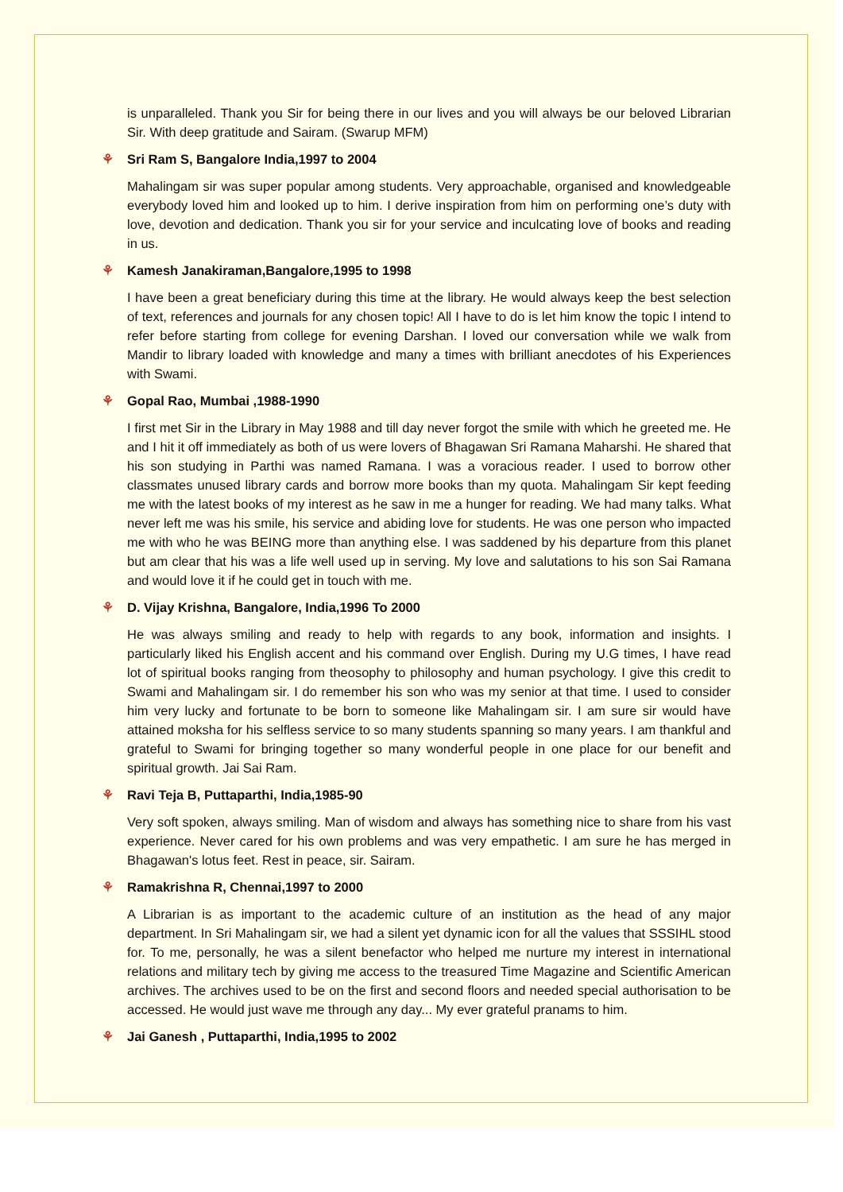is unparalleled. Thank you Sir for being there in our lives and you will always be our beloved Librarian Sir. With deep gratitude and Sairam. (Swarup MFM)
⚘ Sri Ram S, Bangalore India,1997 to 2004
Mahalingam sir was super popular among students. Very approachable, organised and knowledgeable everybody loved him and looked up to him. I derive inspiration from him on performing one’s duty with love, devotion and dedication. Thank you sir for your service and inculcating love of books and reading in us.
⚘ Kamesh Janakiraman,Bangalore,1995 to 1998
I have been a great beneficiary during this time at the library. He would always keep the best selection of text, references and journals for any chosen topic! All I have to do is let him know the topic I intend to refer before starting from college for evening Darshan. I loved our conversation while we walk from Mandir to library loaded with knowledge and many a times with brilliant anecdotes of his Experiences with Swami.
⚘ Gopal Rao, Mumbai ,1988-1990
I first met Sir in the Library in May 1988 and till day never forgot the smile with which he greeted me. He and I hit it off immediately as both of us were lovers of Bhagawan Sri Ramana Maharshi. He shared that his son studying in Parthi was named Ramana. I was a voracious reader. I used to borrow other classmates unused library cards and borrow more books than my quota. Mahalingam Sir kept feeding me with the latest books of my interest as he saw in me a hunger for reading. We had many talks. What never left me was his smile, his service and abiding love for students. He was one person who impacted me with who he was BEING more than anything else. I was saddened by his departure from this planet but am clear that his was a life well used up in serving. My love and salutations to his son Sai Ramana and would love it if he could get in touch with me.
⚘ D. Vijay Krishna, Bangalore, India,1996 To 2000
He was always smiling and ready to help with regards to any book, information and insights. I particularly liked his English accent and his command over English. During my U.G times, I have read lot of spiritual books ranging from theosophy to philosophy and human psychology. I give this credit to Swami and Mahalingam sir. I do remember his son who was my senior at that time. I used to consider him very lucky and fortunate to be born to someone like Mahalingam sir. I am sure sir would have attained moksha for his selfless service to so many students spanning so many years. I am thankful and grateful to Swami for bringing together so many wonderful people in one place for our benefit and spiritual growth. Jai Sai Ram.
⚘ Ravi Teja B, Puttaparthi, India,1985-90
Very soft spoken, always smiling. Man of wisdom and always has something nice to share from his vast experience. Never cared for his own problems and was very empathetic. I am sure he has merged in Bhagawan's lotus feet. Rest in peace, sir. Sairam.
⚘ Ramakrishna R, Chennai,1997 to 2000
A Librarian is as important to the academic culture of an institution as the head of any major department. In Sri Mahalingam sir, we had a silent yet dynamic icon for all the values that SSSIHL stood for. To me, personally, he was a silent benefactor who helped me nurture my interest in international relations and military tech by giving me access to the treasured Time Magazine and Scientific American archives. The archives used to be on the first and second floors and needed special authorisation to be accessed. He would just wave me through any day... My ever grateful pranams to him.
⚘ Jai Ganesh , Puttaparthi, India,1995 to 2002